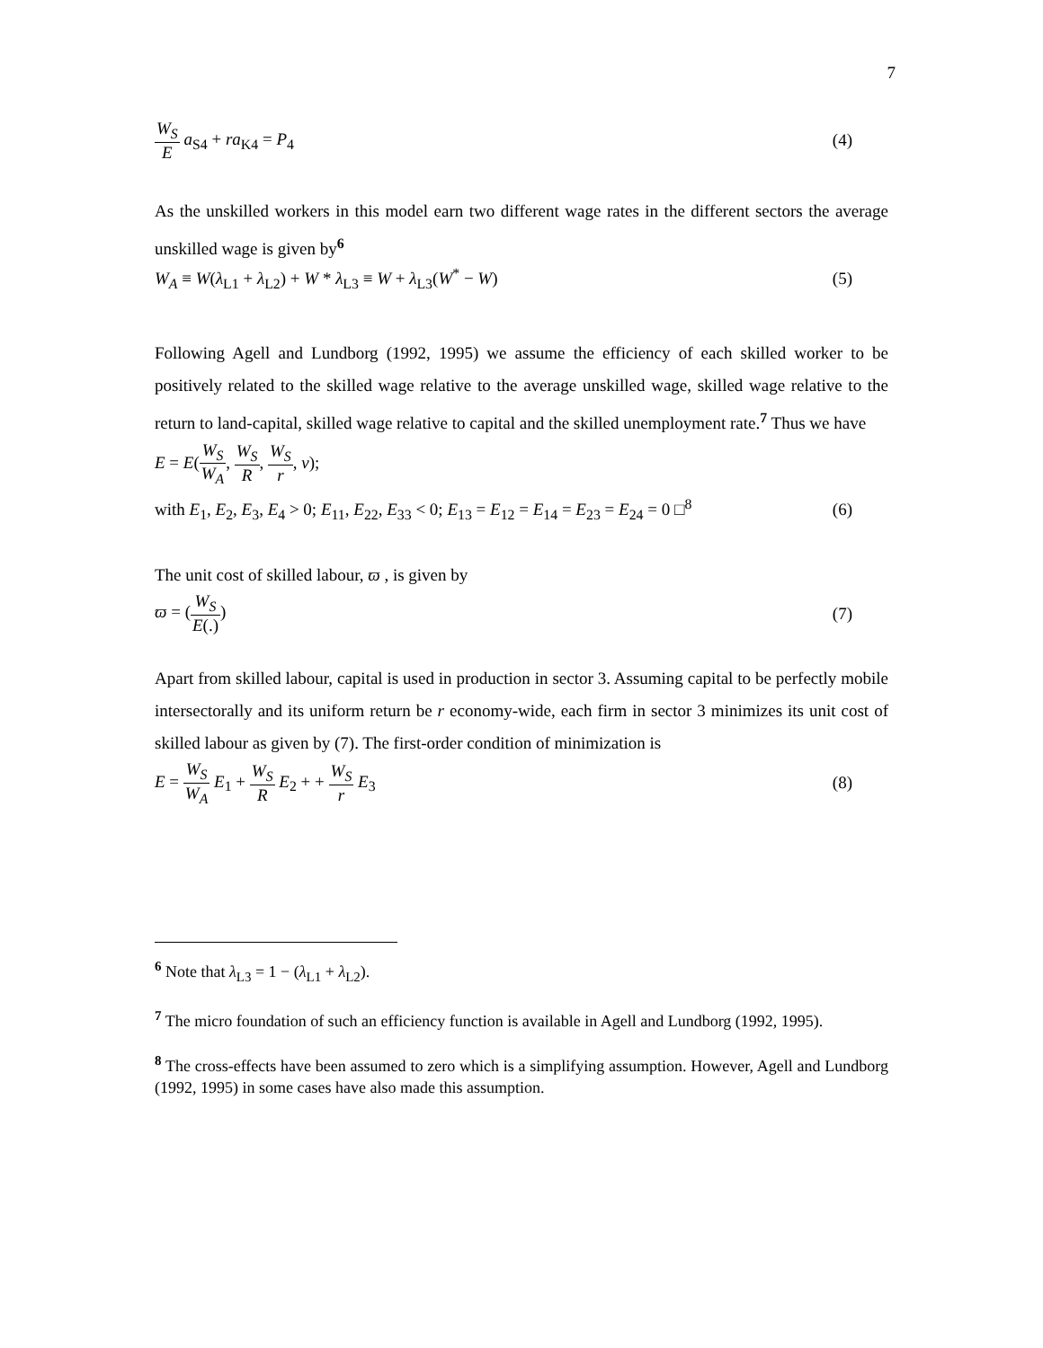7
W<sub>S</sub> E a<sub>S4</sub> + ra<sub>K4</sub> = P<sub>4</sub> (4)
As the unskilled workers in this model earn two different wage rates in the different sectors the average unskilled wage is given by<sup>6</sup>
W<sub>A</sub> ≡ W(λ<sub>L1</sub> + λ<sub>L2</sub>) + W * λ<sub>L3</sub> ≡ W + λ<sub>L3</sub>(W<sup>*</sup> − W) (5)
Following Agell and Lundborg (1992, 1995) we assume the efficiency of each skilled worker to be positively related to the skilled wage relative to the average unskilled wage, skilled wage relative to the return to land-capital, skilled wage relative to capital and the skilled unemployment rate.<sup>7</sup> Thus we have
E = E(W<sub>S</sub> W<sub>A</sub>, W<sub>S</sub> R, W<sub>S</sub> r, v);
with E<sub>1</sub>, E<sub>2</sub>, E<sub>3</sub>, E<sub>4</sub> > 0; E<sub>11</sub>, E<sub>22</sub>, E<sub>33</sub> < 0; E<sub>13</sub> = E<sub>12</sub> = E<sub>14</sub> = E<sub>23</sub> = E<sub>24</sub> = 0 □<sup>8</sup> (6)
The unit cost of skilled labour, ϖ , is given by
ϖ = (W<sub>S</sub> E(.)) (7)
Apart from skilled labour, capital is used in production in sector 3. Assuming capital to be perfectly mobile intersectorally and its uniform return be r economy-wide, each firm in sector 3 minimizes its unit cost of skilled labour as given by (7). The first-order condition of minimization is
E = W<sub>S</sub> W<sub>A</sub> E<sub>1</sub> + W<sub>S</sub> R E<sub>2</sub> + + W<sub>S</sub> r E<sub>3</sub> (8)
<sup>6</sup> Note that λ<sub>L3</sub> = 1 − (λ<sub>L1</sub> + λ<sub>L2</sub>).
<sup>7</sup> The micro foundation of such an efficiency function is available in Agell and Lundborg (1992, 1995).
<sup>8</sup> The cross-effects have been assumed to zero which is a simplifying assumption. However, Agell and Lundborg (1992, 1995) in some cases have also made this assumption.